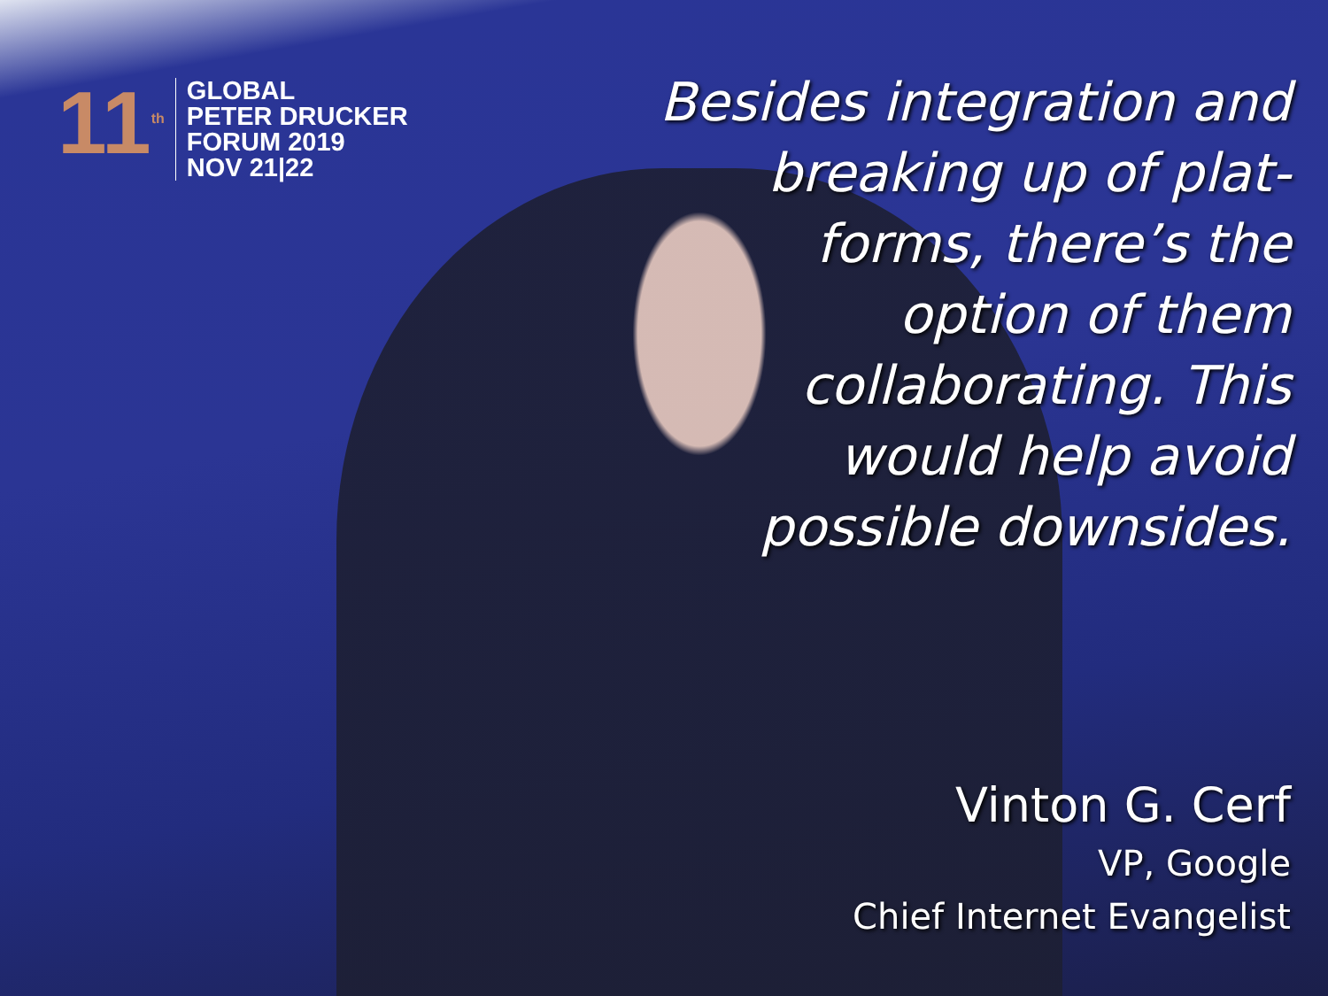11<sup>th</sup>
GLOBAL
PETER DRUCKER
FORUM 2019
NOV 21|22
Besides integration and breaking up of plat-forms, there’s the option of them collaborating. This would help avoid possible downsides.
Vinton G. Cerf
VP, Google
Chief Internet Evangelist